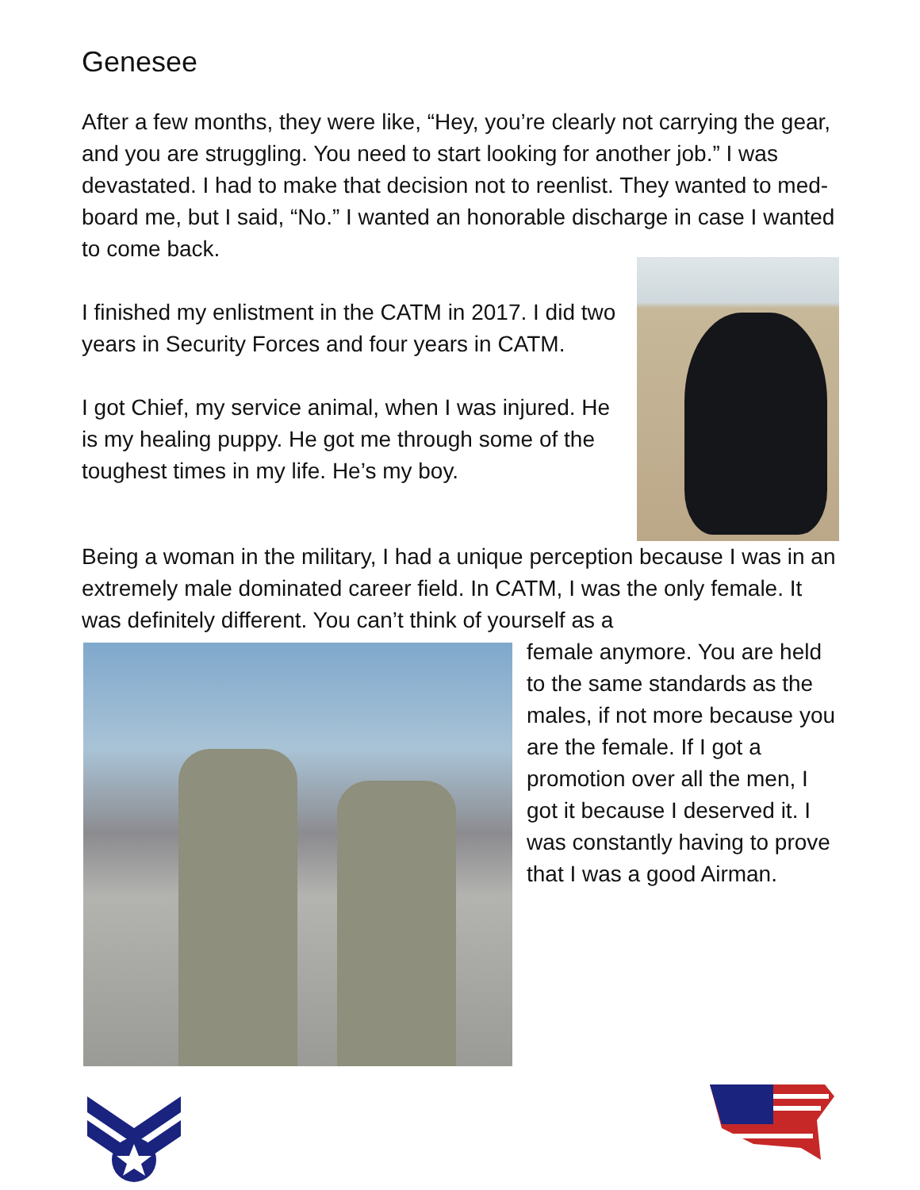Genesee
After a few months, they were like, “Hey, you’re clearly not carrying the gear, and you are struggling. You need to start looking for another job.” I was devastated. I had to make that decision not to reenlist. They wanted to med-board me, but I said, “No.” I wanted an honorable discharge in case I wanted to come back.
I finished my enlistment in the CATM in 2017. I did two years in Security Forces and four years in CATM.
I got Chief, my service animal, when I was injured. He is my healing puppy. He got me through some of the toughest times in my life. He’s my boy.
Being a woman in the military, I had a unique perception because I was in an extremely male dominated career field. In CATM, I was the only female. It was definitely different. You can’t think of yourself as a
female anymore. You are held to the same standards as the males, if not more because you are the female. If I got a promotion over all the men, I got it because I deserved it. I was constantly having to prove that I was a good Airman.